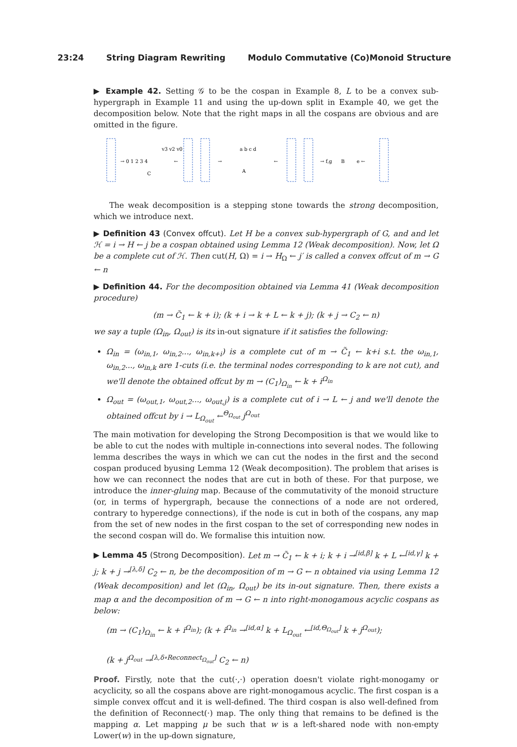23:24 String Diagram Rewriting Modulo Commutative (Co)Monoid Structure
▶ Example 42. Setting 𝒢 to be the cospan in Example 8, L to be a convex sub-hypergraph in Example 11 and using the up-down split in Example 40, we get the decomposition below. Note that the right maps in all the cospans are obvious and are omitted in the figure.
→ 0 1 2 3 4
C
v3 v2 v0
←
→
a b c d
A
←
→ f,g
B
e ←
The weak decomposition is a stepping stone towards the strong decomposition, which we introduce next.
▶ Definition 43 (Convex offcut). Let H be a convex sub-hypergraph of G, and and let ℋ = i → H ← j be a cospan obtained using Lemma 12 (Weak decomposition). Now, let Ω be a complete cut of ℋ. Then cut(H, Ω) = i → H<sub>Ω</sub> ← j′ is called a convex offcut of m → G ← n
▶ Definition 44. For the decomposition obtained via Lemma 41 (Weak decomposition procedure)
(m → C̃<sub>1</sub> ← k + i); (k + i → k + L ← k + j); (k + j → C<sub>2</sub> ← n)
we say a tuple (Ω<sub>in</sub>, Ω<sub>out</sub>) is its in-out signature if it satisfies the following:
Ω<sub>in</sub> = (ω<sub>in,1</sub>, ω<sub>in,2</sub>..., ω<sub>in,k+i</sub>) is a complete cut of m → C̃<sub>1</sub> ← k+i s.t. the ω<sub>in,1</sub>, ω<sub>in,2</sub>..., ω<sub>in,k</sub> are 1-cuts (i.e. the terminal nodes corresponding to k are not cut), and we'll denote the obtained offcut by m → (C<sub>1</sub>)<sub>Ω<sub>in</sub></sub> ← k + i<sup>Ω<sub>in</sub></sup>
Ω<sub>out</sub> = (ω<sub>out,1</sub>, ω<sub>out,2</sub>..., ω<sub>out,j</sub>) is a complete cut of i → L ← j and we'll denote the obtained offcut by i → L<sub>Ω<sub>out</sub></sub> ←<sup>Θ<sub>Ω<sub>out</sub></sub></sup> j<sup>Ω<sub>out</sub></sup>
The main motivation for developing the Strong Decomposition is that we would like to be able to cut the nodes with multiple in-connections into several nodes. The following lemma describes the ways in which we can cut the nodes in the first and the second cospan produced byusing Lemma 12 (Weak decomposition). The problem that arises is how we can reconnect the nodes that are cut in both of these. For that purpose, we introduce the inner-gluing map. Because of the commutativity of the monoid structure (or, in terms of hypergraph, because the connections of a node are not ordered, contrary to hyperedge connections), if the node is cut in both of the cospans, any map from the set of new nodes in the first cospan to the set of corresponding new nodes in the second cospan will do. We formalise this intuition now.
▶ Lemma 45 (Strong Decomposition). Let m → C̃<sub>1</sub> ← k + i; k + i →<sup>[id,β]</sup> k + L ←<sup>[id,γ]</sup> k + j; k + j →<sup>[λ,δ]</sup> C<sub>2</sub> ← n, be the decomposition of m → G ← n obtained via using Lemma 12 (Weak decomposition) and let (Ω<sub>in</sub>, Ω<sub>out</sub>) be its in-out signature. Then, there exists a map α and the decomposition of m → G ← n into right-monogamous acyclic cospans as below:
(m → (C<sub>1</sub>)<sub>Ω<sub>in</sub></sub> ← k + i<sup>Ω<sub>in</sub></sup>); (k + i<sup>Ω<sub>in</sub></sup> →<sup>[id,α]</sup> k + L<sub>Ω<sub>out</sub></sub> ←<sup>[id,Θ<sub>Ω<sub>out</sub></sub>]</sup> k + j<sup>Ω<sub>out</sub></sup>);
(k + j<sup>Ω<sub>out</sub></sup> →<sup>[λ,δ∘Reconnect<sub>Ω<sub>out</sub></sub>]</sup> C<sub>2</sub> ← n)
Proof. Firstly, note that the cut(·,·) operation doesn't violate right-monogamy or acyclicity, so all the cospans above are right-monogamous acyclic. The first cospan is a simple convex offcut and it is well-defined. The third cospan is also well-defined from the definition of Reconnect(·) map. The only thing that remains to be defined is the mapping α. Let mapping μ be such that w is a left-shared node with non-empty Lower(w) in the up-down signature,